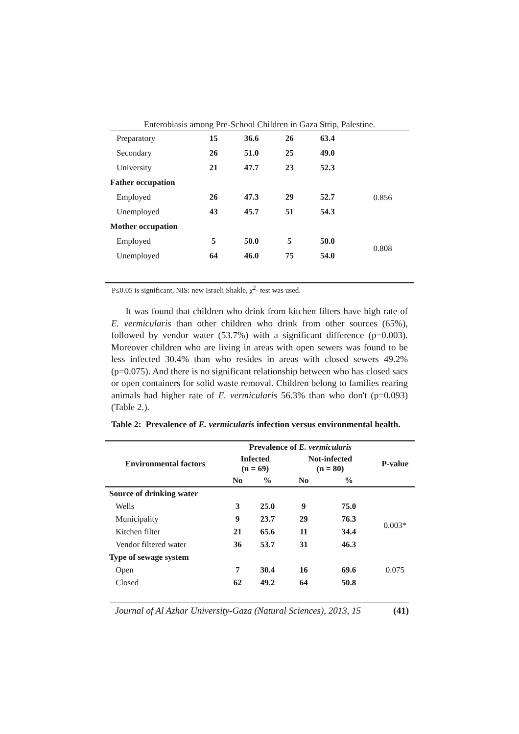Enterobiasis among Pre-School Children in Gaza Strip, Palestine.
| Preparatory | 15 | 36.6 | 26 | 63.4 | |
| Secondary | 26 | 51.0 | 25 | 49.0 | |
| University | 21 | 47.7 | 23 | 52.3 | |
| Father occupation | | | | | |
| Employed | 26 | 47.3 | 29 | 52.7 | 0.856 |
| Unemployed | 43 | 45.7 | 51 | 54.3 | |
| Mother occupation | | | | | |
| Employed | 5 | 50.0 | 5 | 50.0 | 0.808 |
| Unemployed | 64 | 46.0 | 75 | 54.0 | |
P≤0.05 is significant, NIS: new Israeli Shakle, χ<sup>2</sup>- test was used.
It was found that children who drink from kitchen filters have high rate of E. vermicularis than other children who drink from other sources (65%), followed by vendor water (53.7%) with a significant difference (p=0.003). Moreover children who are living in areas with open sewers was found to be less infected 30.4% than who resides in areas with closed sewers 49.2% (p=0.075). And there is no significant relationship between who has closed sacs or open containers for solid waste removal. Children belong to families rearing animals had higher rate of E. vermicularis 56.3% than who don't (p=0.093) (Table 2.).
Table 2: Prevalence of E. vermicularis infection versus environmental health.
| Environmental factors | Prevalence of E. vermicularis | | | | P-value |
| --- | --- | --- | --- | --- | --- |
| | Infected (n = 69) | | Not-infected (n = 80) | | |
| | No | % | No | % | |
| Source of drinking water | | | | | |
| Wells | 3 | 25.0 | 9 | 75.0 | 0.003* |
| Municipality | 9 | 23.7 | 29 | 76.3 | |
| Kitchen filter | 21 | 65.6 | 11 | 34.4 | |
| Vendor filtered water | 36 | 53.7 | 31 | 46.3 | |
| Type of sewage system | | | | | |
| Open | 7 | 30.4 | 16 | 69.6 | 0.075 |
| Closed | 62 | 49.2 | 64 | 50.8 | |
Journal of Al Azhar University-Gaza (Natural Sciences), 2013, 15 (41)